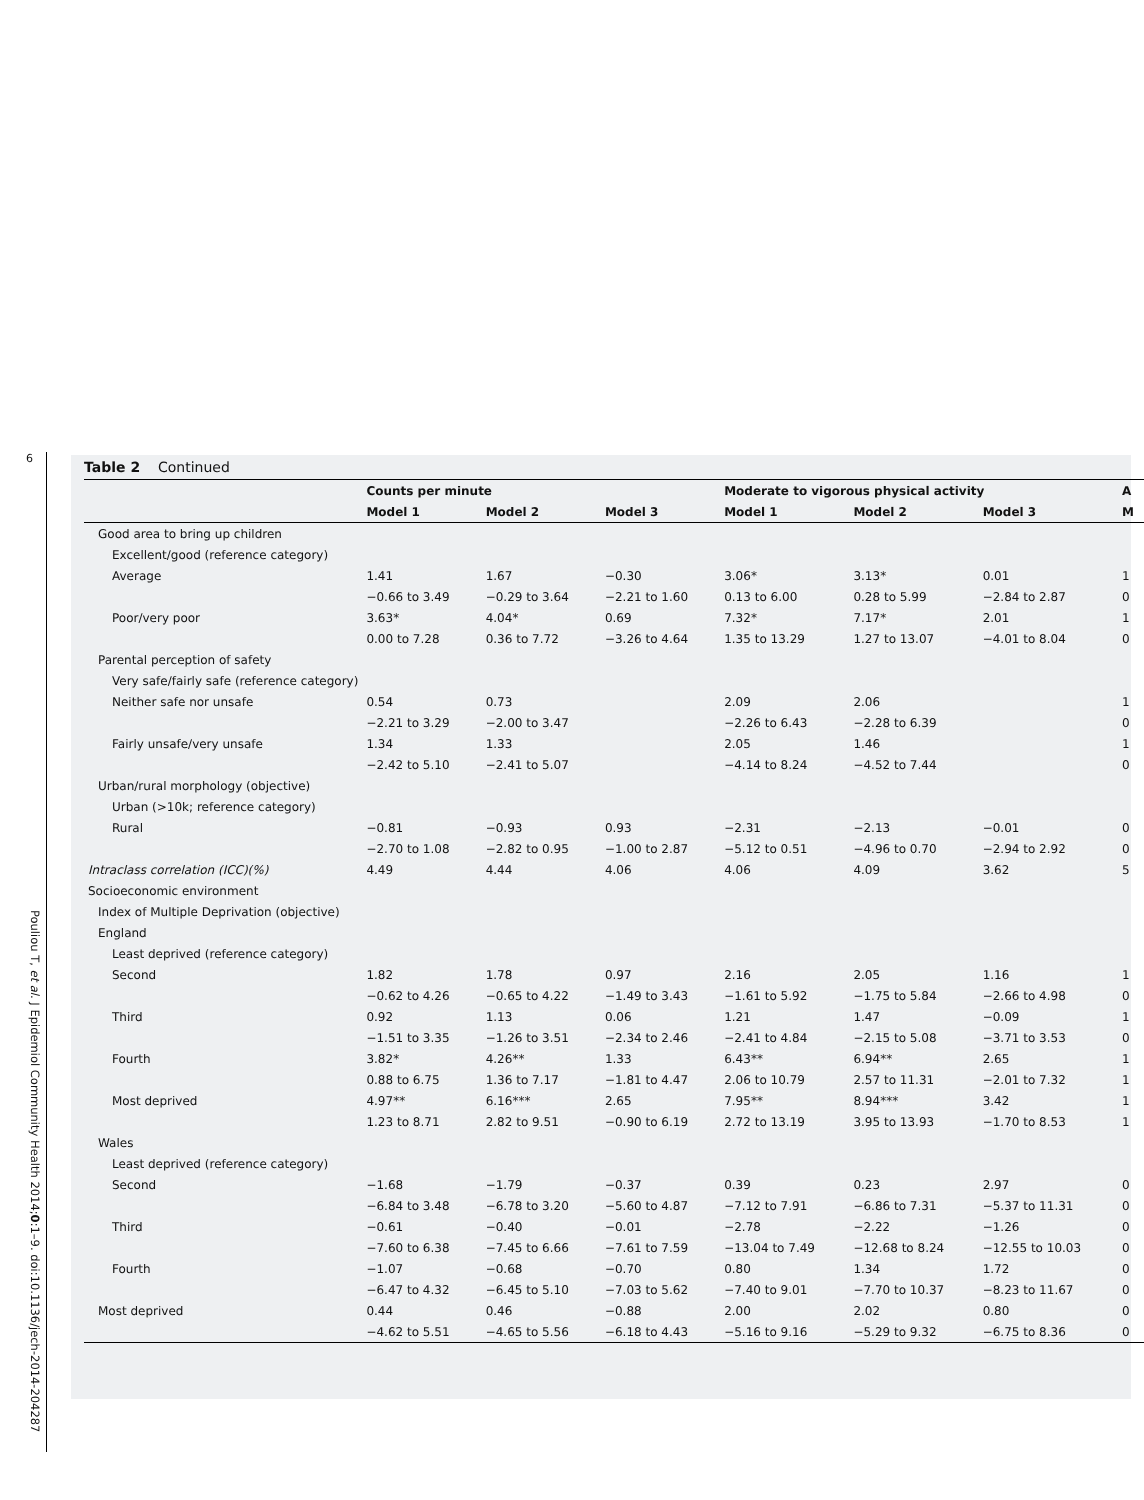6
Pouliou T, et al. J Epidemiol Community Health 2014;0:1–9. doi:10.1136/jech-2014-204287
Table 2 Continued
| | Counts per minute | | | Moderate to vigorous physical activity | | | A |
| --- | --- | --- | --- | --- | --- | --- | --- |
| | Model 1 | Model 2 | Model 3 | Model 1 | Model 2 | Model 3 | M |
| Good area to bring up children | | | | | | | |
| Excellent/good (reference category) | | | | | | | |
| Average | 1.41 | 1.67 | −0.30 | 3.06* | 3.13* | 0.01 | 1 |
| | −0.66 to 3.49 | −0.29 to 3.64 | −2.21 to 1.60 | 0.13 to 6.00 | 0.28 to 5.99 | −2.84 to 2.87 | 0 |
| Poor/very poor | 3.63* | 4.04* | 0.69 | 7.32* | 7.17* | 2.01 | 1 |
| | 0.00 to 7.28 | 0.36 to 7.72 | −3.26 to 4.64 | 1.35 to 13.29 | 1.27 to 13.07 | −4.01 to 8.04 | 0 |
| Parental perception of safety | | | | | | | |
| Very safe/fairly safe (reference category) | | | | | | | |
| Neither safe nor unsafe | 0.54 | 0.73 | | 2.09 | 2.06 | | 1 |
| | −2.21 to 3.29 | −2.00 to 3.47 | | −2.26 to 6.43 | −2.28 to 6.39 | | 0 |
| Fairly unsafe/very unsafe | 1.34 | 1.33 | | 2.05 | 1.46 | | 1 |
| | −2.42 to 5.10 | −2.41 to 5.07 | | −4.14 to 8.24 | −4.52 to 7.44 | | 0 |
| Urban/rural morphology (objective) | | | | | | | |
| Urban (>10k; reference category) | | | | | | | |
| Rural | −0.81 | −0.93 | 0.93 | −2.31 | −2.13 | −0.01 | 0 |
| | −2.70 to 1.08 | −2.82 to 0.95 | −1.00 to 2.87 | −5.12 to 0.51 | −4.96 to 0.70 | −2.94 to 2.92 | 0 |
| Intraclass correlation (ICC)(%) | 4.49 | 4.44 | 4.06 | 4.06 | 4.09 | 3.62 | 5 |
| Socioeconomic environment | | | | | | | |
| Index of Multiple Deprivation (objective) | | | | | | | |
| England | | | | | | | |
| Least deprived (reference category) | | | | | | | |
| Second | 1.82 | 1.78 | 0.97 | 2.16 | 2.05 | 1.16 | 1 |
| | −0.62 to 4.26 | −0.65 to 4.22 | −1.49 to 3.43 | −1.61 to 5.92 | −1.75 to 5.84 | −2.66 to 4.98 | 0 |
| Third | 0.92 | 1.13 | 0.06 | 1.21 | 1.47 | −0.09 | 1 |
| | −1.51 to 3.35 | −1.26 to 3.51 | −2.34 to 2.46 | −2.41 to 4.84 | −2.15 to 5.08 | −3.71 to 3.53 | 0 |
| Fourth | 3.82* | 4.26** | 1.33 | 6.43** | 6.94** | 2.65 | 1 |
| | 0.88 to 6.75 | 1.36 to 7.17 | −1.81 to 4.47 | 2.06 to 10.79 | 2.57 to 11.31 | −2.01 to 7.32 | 1 |
| Most deprived | 4.97** | 6.16*** | 2.65 | 7.95** | 8.94*** | 3.42 | 1 |
| | 1.23 to 8.71 | 2.82 to 9.51 | −0.90 to 6.19 | 2.72 to 13.19 | 3.95 to 13.93 | −1.70 to 8.53 | 1 |
| Wales | | | | | | | |
| Least deprived (reference category) | | | | | | | |
| Second | −1.68 | −1.79 | −0.37 | 0.39 | 0.23 | 2.97 | 0 |
| | −6.84 to 3.48 | −6.78 to 3.20 | −5.60 to 4.87 | −7.12 to 7.91 | −6.86 to 7.31 | −5.37 to 11.31 | 0 |
| Third | −0.61 | −0.40 | −0.01 | −2.78 | −2.22 | −1.26 | 0 |
| | −7.60 to 6.38 | −7.45 to 6.66 | −7.61 to 7.59 | −13.04 to 7.49 | −12.68 to 8.24 | −12.55 to 10.03 | 0 |
| Fourth | −1.07 | −0.68 | −0.70 | 0.80 | 1.34 | 1.72 | 0 |
| | −6.47 to 4.32 | −6.45 to 5.10 | −7.03 to 5.62 | −7.40 to 9.01 | −7.70 to 10.37 | −8.23 to 11.67 | 0 |
| Most deprived | 0.44 | 0.46 | −0.88 | 2.00 | 2.02 | 0.80 | 0 |
| | −4.62 to 5.51 | −4.65 to 5.56 | −6.18 to 4.43 | −5.16 to 9.16 | −5.29 to 9.32 | −6.75 to 8.36 | 0 |